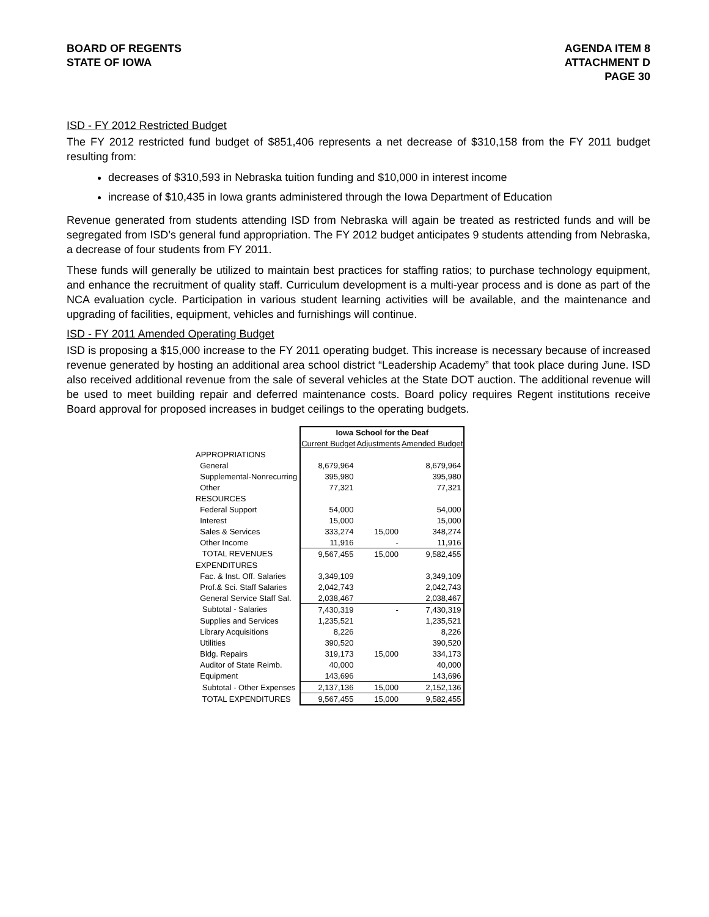BOARD OF REGENTS
STATE OF IOWA
AGENDA ITEM 8
ATTACHMENT D
PAGE 30
ISD - FY 2012 Restricted Budget
The FY 2012 restricted fund budget of $851,406 represents a net decrease of $310,158 from the FY 2011 budget resulting from:
decreases of $310,593 in Nebraska tuition funding and $10,000 in interest income
increase of $10,435 in Iowa grants administered through the Iowa Department of Education
Revenue generated from students attending ISD from Nebraska will again be treated as restricted funds and will be segregated from ISD’s general fund appropriation. The FY 2012 budget anticipates 9 students attending from Nebraska, a decrease of four students from FY 2011.
These funds will generally be utilized to maintain best practices for staffing ratios; to purchase technology equipment, and enhance the recruitment of quality staff. Curriculum development is a multi-year process and is done as part of the NCA evaluation cycle. Participation in various student learning activities will be available, and the maintenance and upgrading of facilities, equipment, vehicles and furnishings will continue.
ISD - FY 2011 Amended Operating Budget
ISD is proposing a $15,000 increase to the FY 2011 operating budget. This increase is necessary because of increased revenue generated by hosting an additional area school district “Leadership Academy” that took place during June. ISD also received additional revenue from the sale of several vehicles at the State DOT auction. The additional revenue will be used to meet building repair and deferred maintenance costs. Board policy requires Regent institutions receive Board approval for proposed increases in budget ceilings to the operating budgets.
| | Iowa School for the Deaf | | |
| | Current Budget | Adjustments | Amended Budget |
| APPROPRIATIONS | | | |
| General | 8,679,964 | | 8,679,964 |
| Supplemental-Nonrecurring | 395,980 | | 395,980 |
| Other | 77,321 | | 77,321 |
| RESOURCES | | | |
| Federal Support | 54,000 | | 54,000 |
| Interest | 15,000 | | 15,000 |
| Sales & Services | 333,274 | 15,000 | 348,274 |
| Other Income | 11,916 | - | 11,916 |
| TOTAL REVENUES | 9,567,455 | 15,000 | 9,582,455 |
| EXPENDITURES | | | |
| Fac. & Inst. Off. Salaries | 3,349,109 | | 3,349,109 |
| Prof.& Sci. Staff Salaries | 2,042,743 | | 2,042,743 |
| General Service Staff Sal. | 2,038,467 | | 2,038,467 |
| Subtotal - Salaries | 7,430,319 | - | 7,430,319 |
| Supplies and Services | 1,235,521 | | 1,235,521 |
| Library Acquisitions | 8,226 | | 8,226 |
| Utilities | 390,520 | | 390,520 |
| Bldg. Repairs | 319,173 | 15,000 | 334,173 |
| Auditor of State Reimb. | 40,000 | | 40,000 |
| Equipment | 143,696 | | 143,696 |
| Subtotal - Other Expenses | 2,137,136 | 15,000 | 2,152,136 |
| TOTAL EXPENDITURES | 9,567,455 | 15,000 | 9,582,455 |